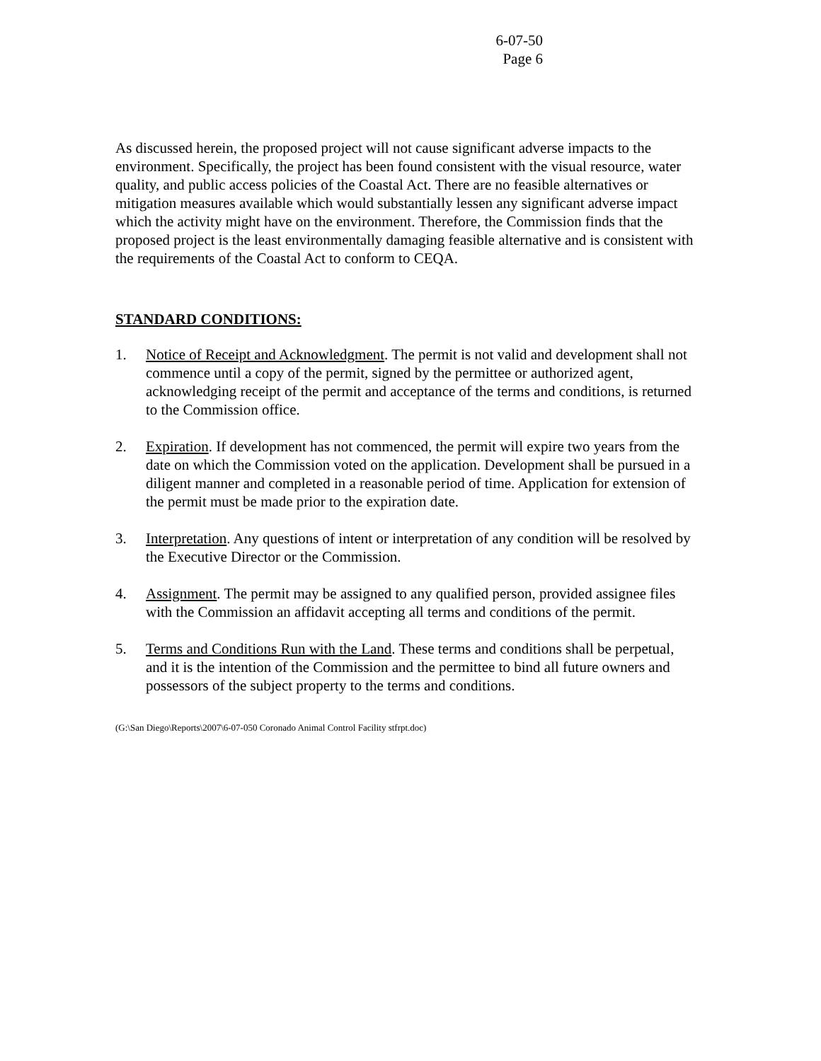6-07-50
Page 6
As discussed herein, the proposed project will not cause significant adverse impacts to the environment. Specifically, the project has been found consistent with the visual resource, water quality, and public access policies of the Coastal Act. There are no feasible alternatives or mitigation measures available which would substantially lessen any significant adverse impact which the activity might have on the environment. Therefore, the Commission finds that the proposed project is the least environmentally damaging feasible alternative and is consistent with the requirements of the Coastal Act to conform to CEQA.
STANDARD CONDITIONS:
1. Notice of Receipt and Acknowledgment. The permit is not valid and development shall not commence until a copy of the permit, signed by the permittee or authorized agent, acknowledging receipt of the permit and acceptance of the terms and conditions, is returned to the Commission office.
2. Expiration. If development has not commenced, the permit will expire two years from the date on which the Commission voted on the application. Development shall be pursued in a diligent manner and completed in a reasonable period of time. Application for extension of the permit must be made prior to the expiration date.
3. Interpretation. Any questions of intent or interpretation of any condition will be resolved by the Executive Director or the Commission.
4. Assignment. The permit may be assigned to any qualified person, provided assignee files with the Commission an affidavit accepting all terms and conditions of the permit.
5. Terms and Conditions Run with the Land. These terms and conditions shall be perpetual, and it is the intention of the Commission and the permittee to bind all future owners and possessors of the subject property to the terms and conditions.
(G:\San Diego\Reports\2007\6-07-050 Coronado Animal Control Facility stfrpt.doc)